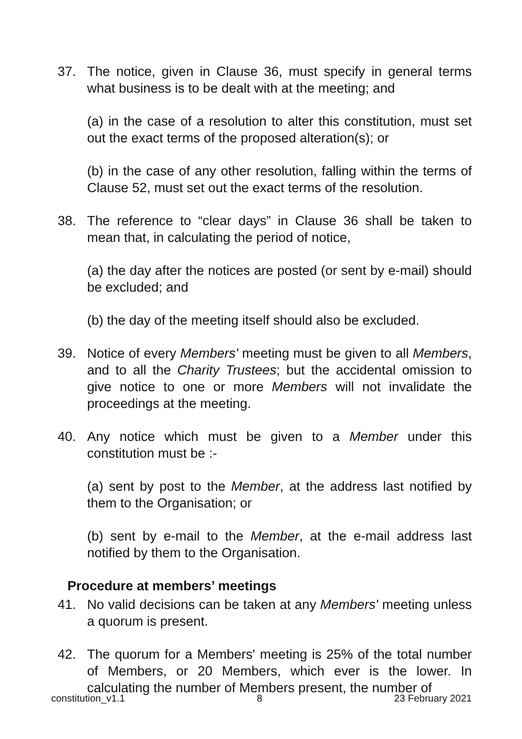37. The notice, given in Clause 36, must specify in general terms what business is to be dealt with at the meeting; and
(a) in the case of a resolution to alter this constitution, must set out the exact terms of the proposed alteration(s); or
(b) in the case of any other resolution, falling within the terms of Clause 52, must set out the exact terms of the resolution.
38. The reference to “clear days” in Clause 36 shall be taken to mean that, in calculating the period of notice,
(a) the day after the notices are posted (or sent by e-mail) should be excluded; and
(b) the day of the meeting itself should also be excluded.
39. Notice of every Members' meeting must be given to all Members, and to all the Charity Trustees; but the accidental omission to give notice to one or more Members will not invalidate the proceedings at the meeting.
40. Any notice which must be given to a Member under this constitution must be :-
(a) sent by post to the Member, at the address last notified by them to the Organisation; or
(b) sent by e-mail to the Member, at the e-mail address last notified by them to the Organisation.
Procedure at members’ meetings
41. No valid decisions can be taken at any Members' meeting unless a quorum is present.
42. The quorum for a Members' meeting is 25% of the total number of Members, or 20 Members, which ever is the lower. In calculating the number of Members present, the number of
constitution_v1.1 8 23 February 2021